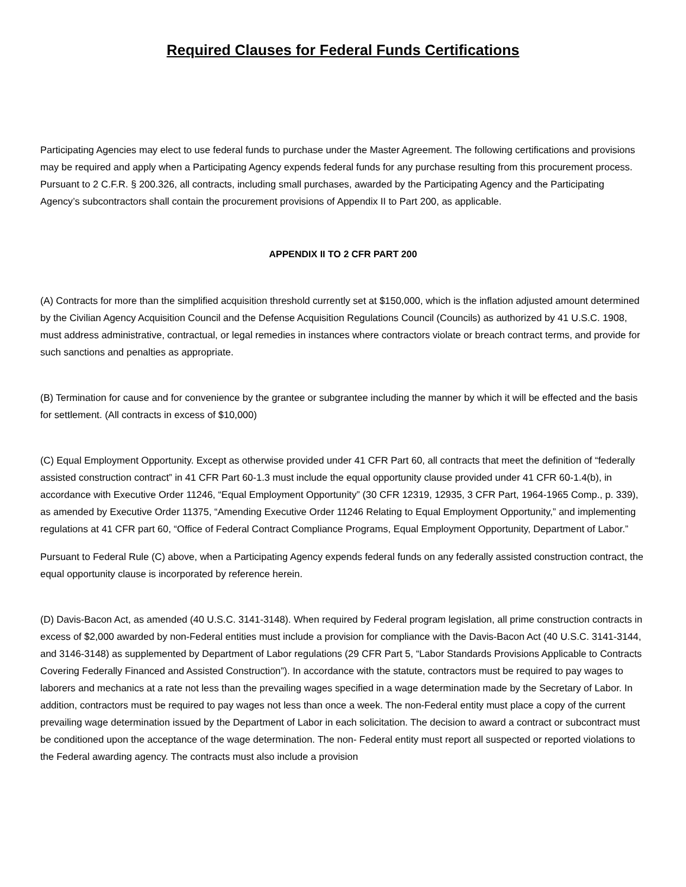Required Clauses for Federal Funds Certifications
Participating Agencies may elect to use federal funds to purchase under the Master Agreement. The following certifications and provisions may be required and apply when a Participating Agency expends federal funds for any purchase resulting from this procurement process. Pursuant to 2 C.F.R. § 200.326, all contracts, including small purchases, awarded by the Participating Agency and the Participating Agency’s subcontractors shall contain the procurement provisions of Appendix II to Part 200, as applicable.
APPENDIX II TO 2 CFR PART 200
(A) Contracts for more than the simplified acquisition threshold currently set at $150,000, which is the inflation adjusted amount determined by the Civilian Agency Acquisition Council and the Defense Acquisition Regulations Council (Councils) as authorized by 41 U.S.C. 1908, must address administrative, contractual, or legal remedies in instances where contractors violate or breach contract terms, and provide for such sanctions and penalties as appropriate.
(B) Termination for cause and for convenience by the grantee or subgrantee including the manner by which it will be effected and the basis for settlement. (All contracts in excess of $10,000)
(C) Equal Employment Opportunity. Except as otherwise provided under 41 CFR Part 60, all contracts that meet the definition of “federally assisted construction contract” in 41 CFR Part 60-1.3 must include the equal opportunity clause provided under 41 CFR 60-1.4(b), in accordance with Executive Order 11246, “Equal Employment Opportunity” (30 CFR 12319, 12935, 3 CFR Part, 1964-1965 Comp., p. 339), as amended by Executive Order 11375, “Amending Executive Order 11246 Relating to Equal Employment Opportunity,” and implementing regulations at 41 CFR part 60, “Office of Federal Contract Compliance Programs, Equal Employment Opportunity, Department of Labor.”
Pursuant to Federal Rule (C) above, when a Participating Agency expends federal funds on any federally assisted construction contract, the equal opportunity clause is incorporated by reference herein.
(D) Davis-Bacon Act, as amended (40 U.S.C. 3141-3148). When required by Federal program legislation, all prime construction contracts in excess of $2,000 awarded by non-Federal entities must include a provision for compliance with the Davis-Bacon Act (40 U.S.C. 3141-3144, and 3146-3148) as supplemented by Department of Labor regulations (29 CFR Part 5, “Labor Standards Provisions Applicable to Contracts Covering Federally Financed and Assisted Construction”). In accordance with the statute, contractors must be required to pay wages to laborers and mechanics at a rate not less than the prevailing wages specified in a wage determination made by the Secretary of Labor. In addition, contractors must be required to pay wages not less than once a week. The non-Federal entity must place a copy of the current prevailing wage determination issued by the Department of Labor in each solicitation. The decision to award a contract or subcontract must be conditioned upon the acceptance of the wage determination. The non- Federal entity must report all suspected or reported violations to the Federal awarding agency. The contracts must also include a provision